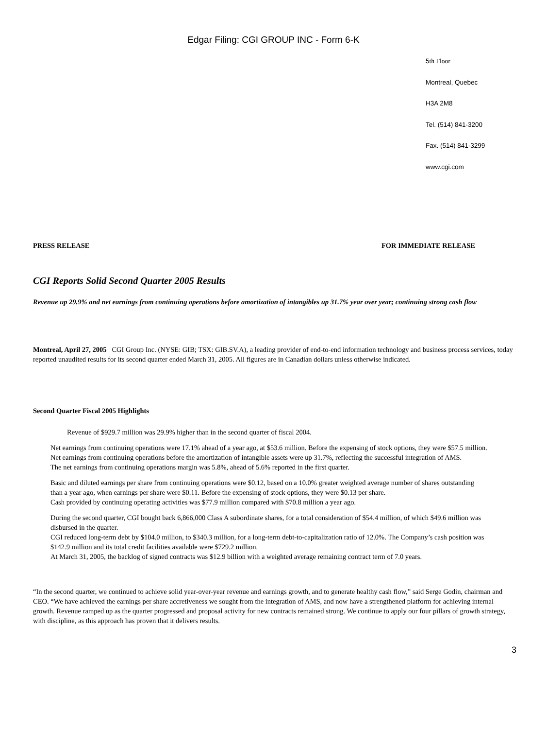Edgar Filing: CGI GROUP INC - Form 6-K
5 th Floor
Montreal, Quebec
H3A 2M8
Tel. (514) 841-3200
Fax. (514) 841-3299
www.cgi.com
PRESS RELEASE FOR IMMEDIATE RELEASE
CGI Reports Solid Second Quarter 2005 Results
Revenue up 29.9% and net earnings from continuing operations before amortization of intangibles up 31.7% year over year; continuing strong cash flow
Montreal, April 27, 2005 CGI Group Inc. (NYSE: GIB; TSX: GIB.SV.A), a leading provider of end-to-end information technology and business process services, today reported unaudited results for its second quarter ended March 31, 2005. All figures are in Canadian dollars unless otherwise indicated.
Second Quarter Fiscal 2005 Highlights
Revenue of $929.7 million was 29.9% higher than in the second quarter of fiscal 2004.
Net earnings from continuing operations were 17.1% ahead of a year ago, at $53.6 million. Before the expensing of stock options, they were $57.5 million.
Net earnings from continuing operations before the amortization of intangible assets were up 31.7%, reflecting the successful integration of AMS.
The net earnings from continuing operations margin was 5.8%, ahead of 5.6% reported in the first quarter.
Basic and diluted earnings per share from continuing operations were $0.12, based on a 10.0% greater weighted average number of shares outstanding than a year ago, when earnings per share were $0.11. Before the expensing of stock options, they were $0.13 per share.
Cash provided by continuing operating activities was $77.9 million compared with $70.8 million a year ago.
During the second quarter, CGI bought back 6,866,000 Class A subordinate shares, for a total consideration of $54.4 million, of which $49.6 million was disbursed in the quarter.
CGI reduced long-term debt by $104.0 million, to $340.3 million, for a long-term debt-to-capitalization ratio of 12.0%. The Company’s cash position was $142.9 million and its total credit facilities available were $729.2 million.
At March 31, 2005, the backlog of signed contracts was $12.9 billion with a weighted average remaining contract term of 7.0 years.
“In the second quarter, we continued to achieve solid year-over-year revenue and earnings growth, and to generate healthy cash flow,” said Serge Godin, chairman and CEO. “We have achieved the earnings per share accretiveness we sought from the integration of AMS, and now have a strengthened platform for achieving internal growth. Revenue ramped up as the quarter progressed and proposal activity for new contracts remained strong. We continue to apply our four pillars of growth strategy, with discipline, as this approach has proven that it delivers results.
3